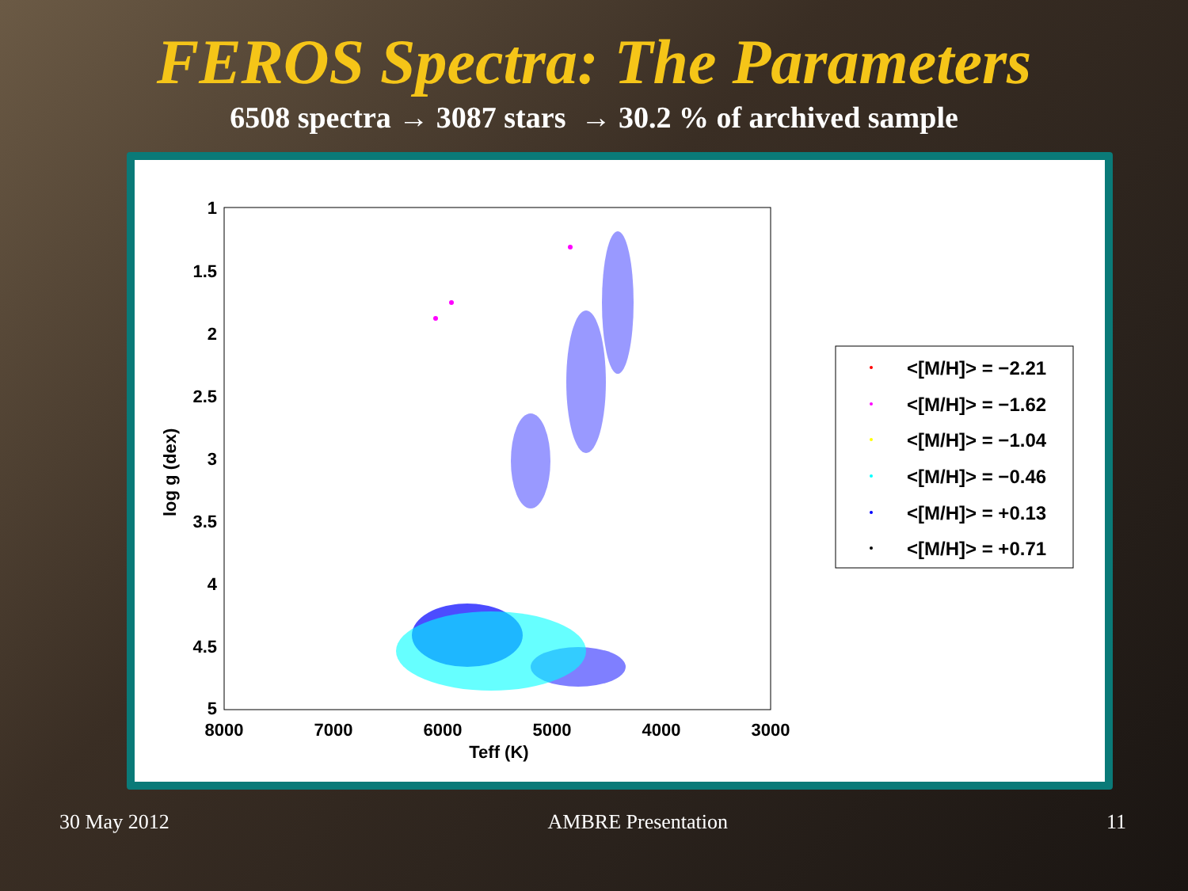FEROS Spectra: The Parameters
6508 spectra → 3087 stars → 30.2 % of archived sample
1
1.5
2
2.5
3
3.5
4
4.5
5
8000
7000
6000
5000
4000
3000
Teff (K)
log g (dex)
<[M/H]> = −2.21
<[M/H]> = −1.62
<[M/H]> = −1.04
<[M/H]> = −0.46
<[M/H]> = +0.13
<[M/H]> = +0.71
30 May 2012 AMBRE Presentation 11